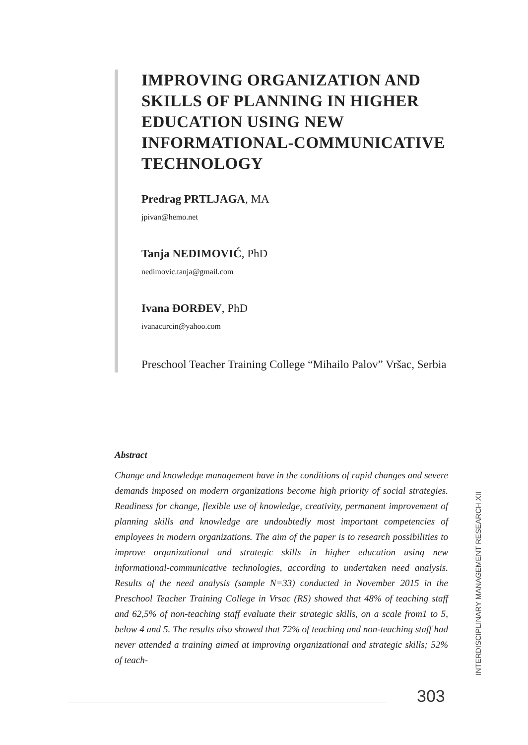IMPROVING ORGANIZATION AND SKILLS OF PLANNING IN HIGHER EDUCATION USING NEW INFORMATIONAL-COMMUNICATIVE TECHNOLOGY
Predrag PRTLJAGA, MA
jpivan@hemo.net
Tanja NEDIMOVIĆ, PhD
nedimovic.tanja@gmail.com
Ivana ĐORĐEV, PhD
ivanacurcin@yahoo.com
Preschool Teacher Training College “Mihailo Palov” Vršac, Serbia
Abstract
Change and knowledge management have in the conditions of rapid changes and severe demands imposed on modern organizations become high priority of social strategies. Readiness for change, flexible use of knowledge, creativity, permanent improvement of planning skills and knowledge are undoubtedly most important competencies of employees in modern organizations. The aim of the paper is to research possibilities to improve organizational and strategic skills in higher education using new informational-communicative technologies, according to undertaken need analysis. Results of the need analysis (sample N=33) conducted in November 2015 in the Preschool Teacher Training College in Vrsac (RS) showed that 48% of teaching staff and 62,5% of non-teaching staff evaluate their strategic skills, on a scale from1 to 5, below 4 and 5. The results also showed that 72% of teaching and non-teaching staff had never attended a training aimed at improving organizational and strategic skills; 52% of teach-
INTERDISCIPLINARY MANAGEMENT RESEARCH XII
303